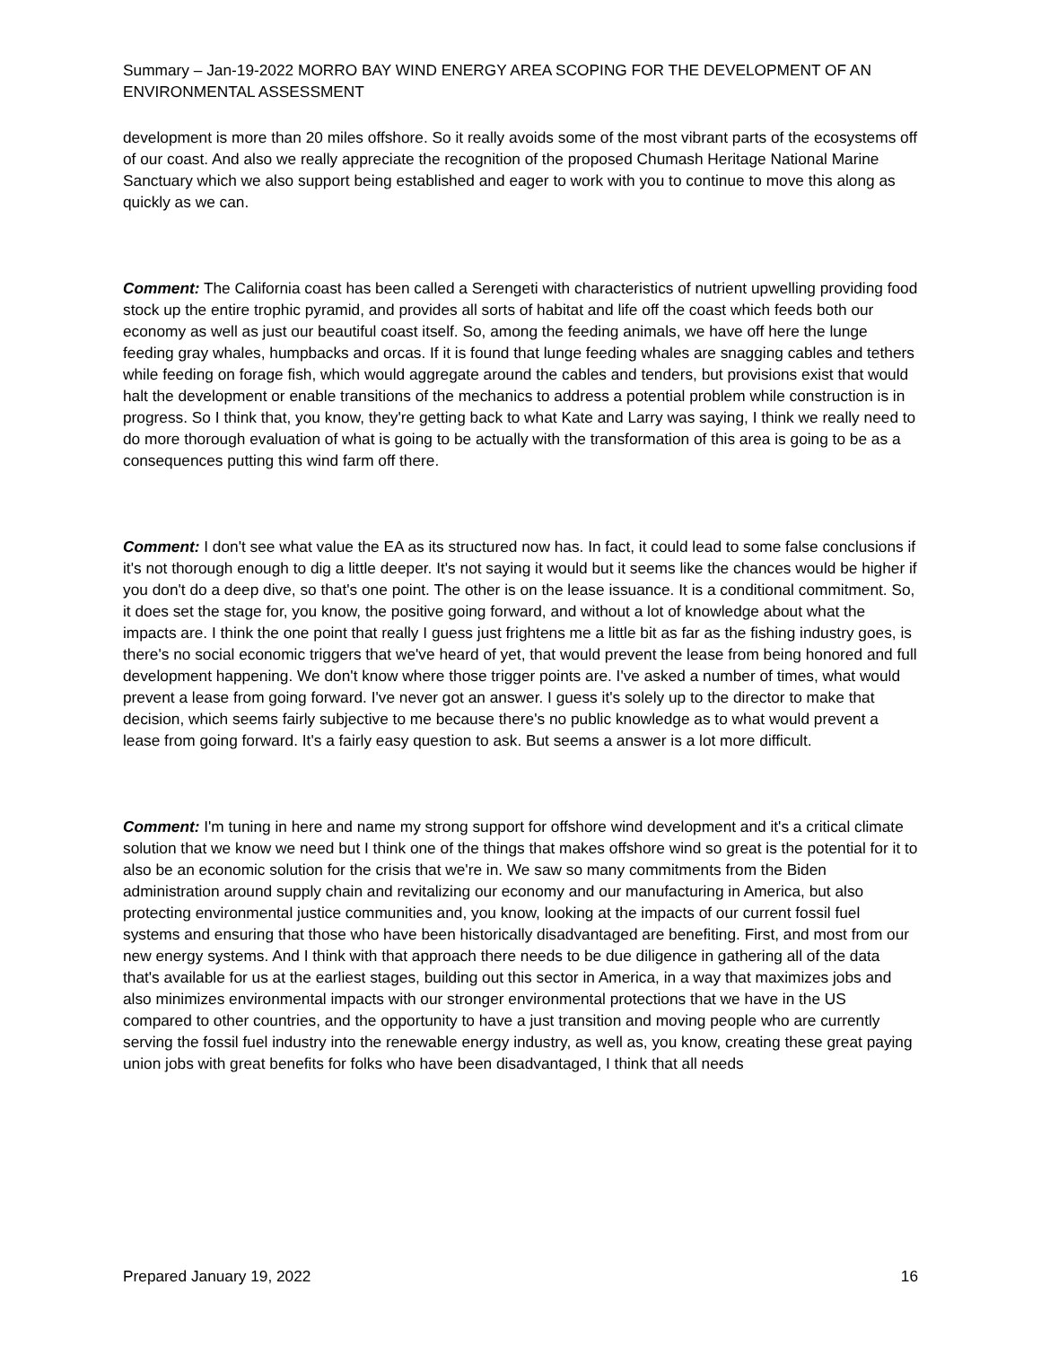Summary – Jan-19-2022 MORRO BAY WIND ENERGY AREA SCOPING FOR THE DEVELOPMENT OF AN ENVIRONMENTAL ASSESSMENT
development is more than 20 miles offshore. So it really avoids some of the most vibrant parts of the ecosystems off of our coast. And also we really appreciate the recognition of the proposed Chumash Heritage National Marine Sanctuary which we also support being established and eager to work with you to continue to move this along as quickly as we can.
Comment: The California coast has been called a Serengeti with characteristics of nutrient upwelling providing food stock up the entire trophic pyramid, and provides all sorts of habitat and life off the coast which feeds both our economy as well as just our beautiful coast itself. So, among the feeding animals, we have off here the lunge feeding gray whales, humpbacks and orcas. If it is found that lunge feeding whales are snagging cables and tethers while feeding on forage fish, which would aggregate around the cables and tenders, but provisions exist that would halt the development or enable transitions of the mechanics to address a potential problem while construction is in progress. So I think that, you know, they're getting back to what Kate and Larry was saying, I think we really need to do more thorough evaluation of what is going to be actually with the transformation of this area is going to be as a consequences putting this wind farm off there.
Comment: I don't see what value the EA as its structured now has. In fact, it could lead to some false conclusions if it's not thorough enough to dig a little deeper. It's not saying it would but it seems like the chances would be higher if you don't do a deep dive, so that's one point. The other is on the lease issuance. It is a conditional commitment. So, it does set the stage for, you know, the positive going forward, and without a lot of knowledge about what the impacts are. I think the one point that really I guess just frightens me a little bit as far as the fishing industry goes, is there's no social economic triggers that we've heard of yet, that would prevent the lease from being honored and full development happening. We don't know where those trigger points are. I've asked a number of times, what would prevent a lease from going forward. I've never got an answer. I guess it's solely up to the director to make that decision, which seems fairly subjective to me because there's no public knowledge as to what would prevent a lease from going forward. It's a fairly easy question to ask. But seems a answer is a lot more difficult.
Comment: I'm tuning in here and name my strong support for offshore wind development and it's a critical climate solution that we know we need but I think one of the things that makes offshore wind so great is the potential for it to also be an economic solution for the crisis that we're in. We saw so many commitments from the Biden administration around supply chain and revitalizing our economy and our manufacturing in America, but also protecting environmental justice communities and, you know, looking at the impacts of our current fossil fuel systems and ensuring that those who have been historically disadvantaged are benefiting. First, and most from our new energy systems. And I think with that approach there needs to be due diligence in gathering all of the data that's available for us at the earliest stages, building out this sector in America, in a way that maximizes jobs and also minimizes environmental impacts with our stronger environmental protections that we have in the US compared to other countries, and the opportunity to have a just transition and moving people who are currently serving the fossil fuel industry into the renewable energy industry, as well as, you know, creating these great paying union jobs with great benefits for folks who have been disadvantaged, I think that all needs
Prepared January 19, 2022 16